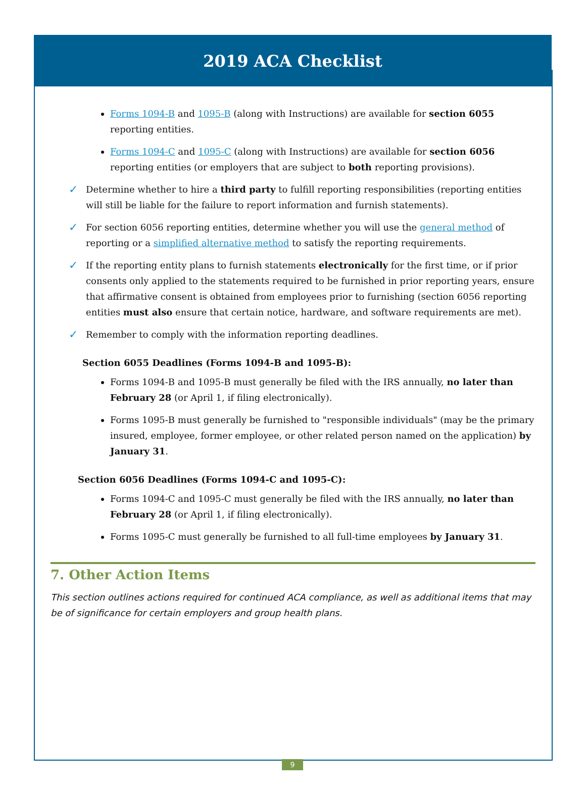2019 ACA Checklist
Forms 1094-B and 1095-B (along with Instructions) are available for section 6055 reporting entities.
Forms 1094-C and 1095-C (along with Instructions) are available for section 6056 reporting entities (or employers that are subject to both reporting provisions).
✓
Determine whether to hire a third party to fulfill reporting responsibilities (reporting entities will still be liable for the failure to report information and furnish statements).
✓
For section 6056 reporting entities, determine whether you will use the general method of reporting or a simplified alternative method to satisfy the reporting requirements.
✓
If the reporting entity plans to furnish statements electronically for the first time, or if prior consents only applied to the statements required to be furnished in prior reporting years, ensure that affirmative consent is obtained from employees prior to furnishing (section 6056 reporting entities must also ensure that certain notice, hardware, and software requirements are met).
✓
Remember to comply with the information reporting deadlines.
Section 6055 Deadlines (Forms 1094-B and 1095-B):
Forms 1094-B and 1095-B must generally be filed with the IRS annually, no later than February 28 (or April 1, if filing electronically).
Forms 1095-B must generally be furnished to "responsible individuals" (may be the primary insured, employee, former employee, or other related person named on the application) by January 31.
Section 6056 Deadlines (Forms 1094-C and 1095-C):
Forms 1094-C and 1095-C must generally be filed with the IRS annually, no later than February 28 (or April 1, if filing electronically).
Forms 1095-C must generally be furnished to all full-time employees by January 31.
7. Other Action Items
This section outlines actions required for continued ACA compliance, as well as additional items that may be of significance for certain employers and group health plans.
9